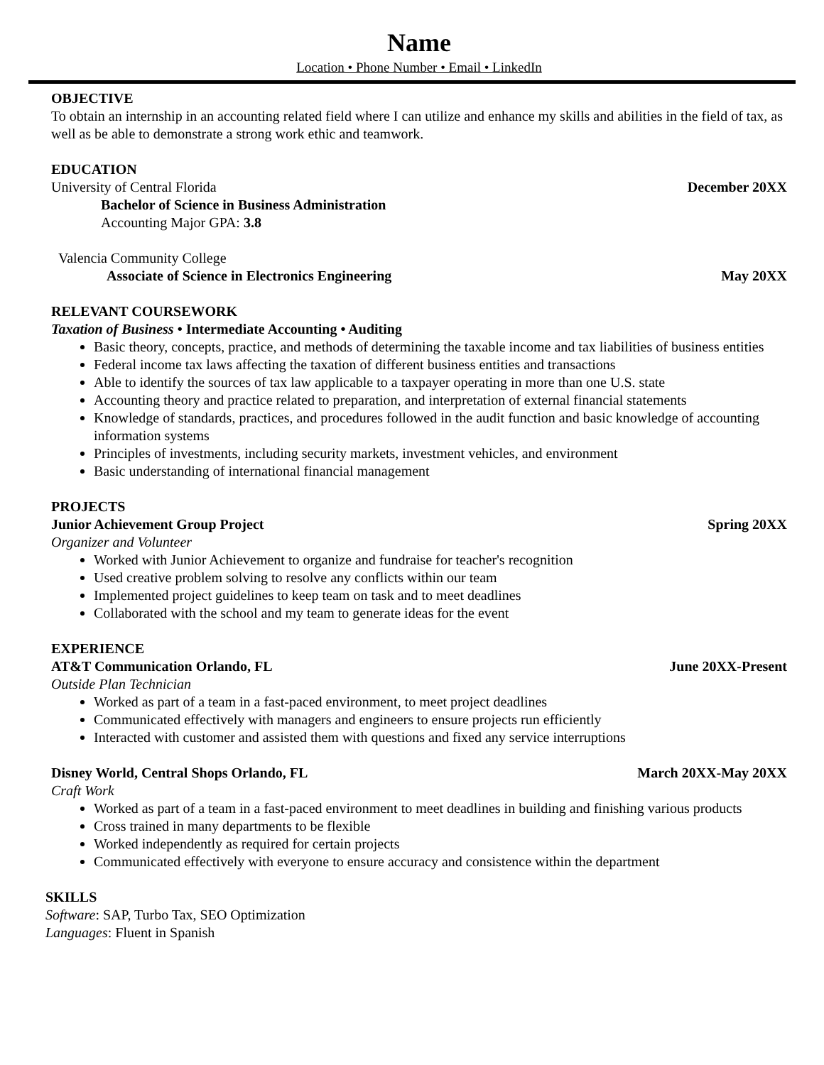Name
Location • Phone Number • Email • LinkedIn
OBJECTIVE
To obtain an internship in an accounting related field where I can utilize and enhance my skills and abilities in the field of tax, as well as be able to demonstrate a strong work ethic and teamwork.
EDUCATION
University of Central Florida December 20XX
Bachelor of Science in Business Administration
Accounting Major GPA: 3.8
Valencia Community College
Associate of Science in Electronics Engineering May 20XX
RELEVANT COURSEWORK
Taxation of Business • Intermediate Accounting • Auditing
Basic theory, concepts, practice, and methods of determining the taxable income and tax liabilities of business entities
Federal income tax laws affecting the taxation of different business entities and transactions
Able to identify the sources of tax law applicable to a taxpayer operating in more than one U.S. state
Accounting theory and practice related to preparation, and interpretation of external financial statements
Knowledge of standards, practices, and procedures followed in the audit function and basic knowledge of accounting information systems
Principles of investments, including security markets, investment vehicles, and environment
Basic understanding of international financial management
PROJECTS
Junior Achievement Group Project Spring 20XX
Organizer and Volunteer
Worked with Junior Achievement to organize and fundraise for teacher's recognition
Used creative problem solving to resolve any conflicts within our team
Implemented project guidelines to keep team on task and to meet deadlines
Collaborated with the school and my team to generate ideas for the event
EXPERIENCE
AT&T Communication Orlando, FL June 20XX-Present
Outside Plan Technician
Worked as part of a team in a fast-paced environment, to meet project deadlines
Communicated effectively with managers and engineers to ensure projects run efficiently
Interacted with customer and assisted them with questions and fixed any service interruptions
Disney World, Central Shops Orlando, FL March 20XX-May 20XX
Craft Work
Worked as part of a team in a fast-paced environment to meet deadlines in building and finishing various products
Cross trained in many departments to be flexible
Worked independently as required for certain projects
Communicated effectively with everyone to ensure accuracy and consistence within the department
SKILLS
Software: SAP, Turbo Tax, SEO Optimization
Languages: Fluent in Spanish